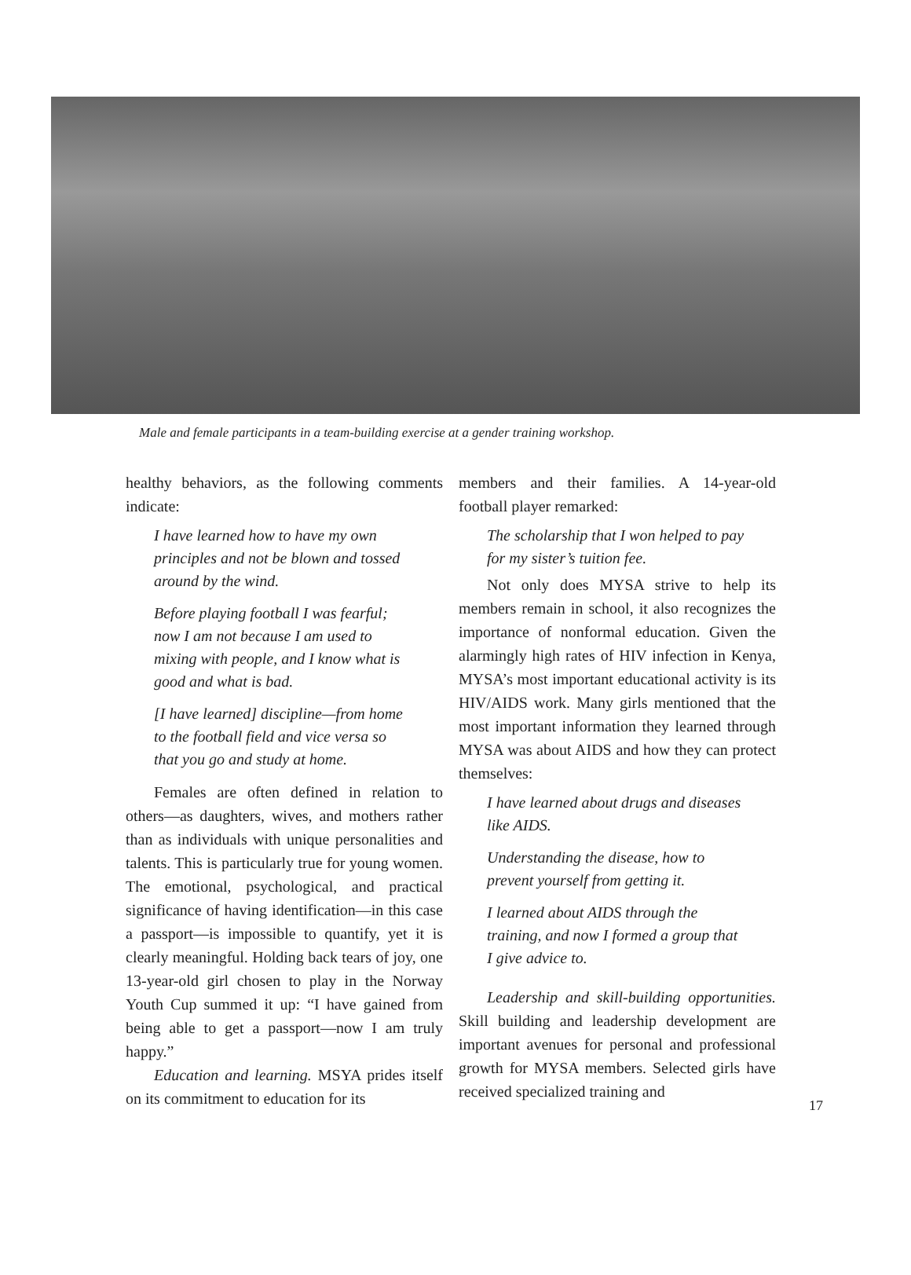Male and female participants in a team-building exercise at a gender training workshop.
healthy behaviors, as the following comments indicate:
I have learned how to have my own principles and not be blown and tossed around by the wind.
Before playing football I was fearful; now I am not because I am used to mixing with people, and I know what is good and what is bad.
[I have learned] discipline—from home to the football field and vice versa so that you go and study at home.
Females are often defined in relation to others—as daughters, wives, and mothers rather than as individuals with unique personalities and talents. This is particularly true for young women. The emotional, psychological, and practical significance of having identification—in this case a passport—is impossible to quantify, yet it is clearly meaningful. Holding back tears of joy, one 13-year-old girl chosen to play in the Norway Youth Cup summed it up: “I have gained from being able to get a passport—now I am truly happy.”
Education and learning. MSYA prides itself on its commitment to education for its
members and their families. A 14-year-old football player remarked:
The scholarship that I won helped to pay for my sister’s tuition fee.
Not only does MYSA strive to help its members remain in school, it also recognizes the importance of nonformal education. Given the alarmingly high rates of HIV infection in Kenya, MYSA’s most important educational activity is its HIV/AIDS work. Many girls mentioned that the most important information they learned through MYSA was about AIDS and how they can protect themselves:
I have learned about drugs and diseases like AIDS.
Understanding the disease, how to prevent yourself from getting it.
I learned about AIDS through the training, and now I formed a group that I give advice to.
Leadership and skill-building opportunities. Skill building and leadership development are important avenues for personal and professional growth for MYSA members. Selected girls have received specialized training and
17